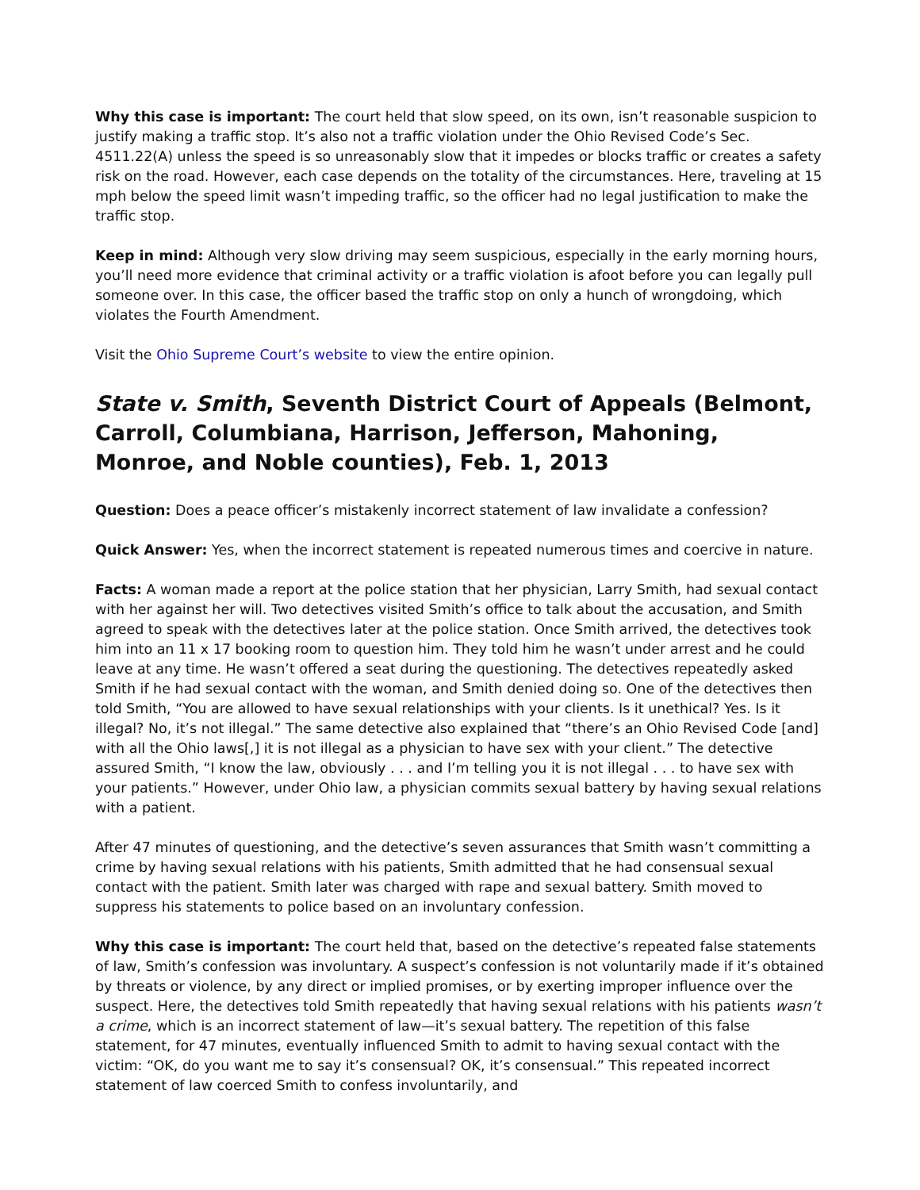Why this case is important: The court held that slow speed, on its own, isn’t reasonable suspicion to justify making a traffic stop. It’s also not a traffic violation under the Ohio Revised Code’s Sec. 4511.22(A) unless the speed is so unreasonably slow that it impedes or blocks traffic or creates a safety risk on the road. However, each case depends on the totality of the circumstances. Here, traveling at 15 mph below the speed limit wasn’t impeding traffic, so the officer had no legal justification to make the traffic stop.
Keep in mind: Although very slow driving may seem suspicious, especially in the early morning hours, you’ll need more evidence that criminal activity or a traffic violation is afoot before you can legally pull someone over. In this case, the officer based the traffic stop on only a hunch of wrongdoing, which violates the Fourth Amendment.
Visit the Ohio Supreme Court’s website to view the entire opinion.
State v. Smith, Seventh District Court of Appeals (Belmont, Carroll, Columbiana, Harrison, Jefferson, Mahoning, Monroe, and Noble counties), Feb. 1, 2013
Question: Does a peace officer’s mistakenly incorrect statement of law invalidate a confession?
Quick Answer: Yes, when the incorrect statement is repeated numerous times and coercive in nature.
Facts: A woman made a report at the police station that her physician, Larry Smith, had sexual contact with her against her will. Two detectives visited Smith’s office to talk about the accusation, and Smith agreed to speak with the detectives later at the police station. Once Smith arrived, the detectives took him into an 11 x 17 booking room to question him. They told him he wasn’t under arrest and he could leave at any time. He wasn’t offered a seat during the questioning. The detectives repeatedly asked Smith if he had sexual contact with the woman, and Smith denied doing so. One of the detectives then told Smith, “You are allowed to have sexual relationships with your clients. Is it unethical? Yes. Is it illegal? No, it’s not illegal.” The same detective also explained that “there’s an Ohio Revised Code [and] with all the Ohio laws[,] it is not illegal as a physician to have sex with your client.” The detective assured Smith, “I know the law, obviously . . . and I’m telling you it is not illegal . . . to have sex with your patients.” However, under Ohio law, a physician commits sexual battery by having sexual relations with a patient.
After 47 minutes of questioning, and the detective’s seven assurances that Smith wasn’t committing a crime by having sexual relations with his patients, Smith admitted that he had consensual sexual contact with the patient. Smith later was charged with rape and sexual battery. Smith moved to suppress his statements to police based on an involuntary confession.
Why this case is important: The court held that, based on the detective’s repeated false statements of law, Smith’s confession was involuntary. A suspect’s confession is not voluntarily made if it’s obtained by threats or violence, by any direct or implied promises, or by exerting improper influence over the suspect. Here, the detectives told Smith repeatedly that having sexual relations with his patients wasn’t a crime, which is an incorrect statement of law—it’s sexual battery. The repetition of this false statement, for 47 minutes, eventually influenced Smith to admit to having sexual contact with the victim: “OK, do you want me to say it’s consensual? OK, it’s consensual.” This repeated incorrect statement of law coerced Smith to confess involuntarily, and